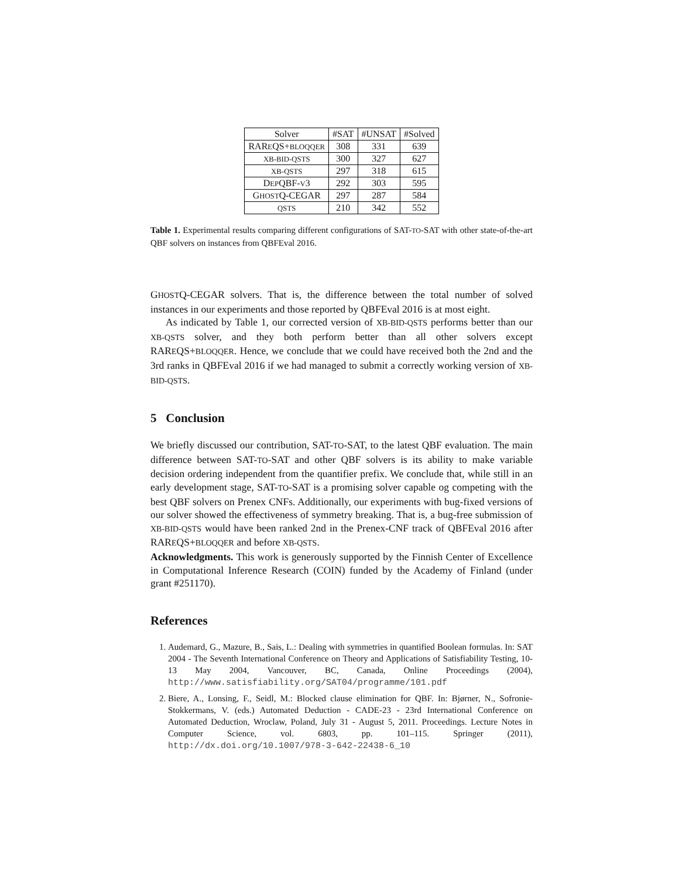| Solver | #SAT | #UNSAT | #Solved |
| --- | --- | --- | --- |
| RAR E QS+ BLOQQER | 308 | 331 | 639 |
| XB-BID-QSTS | 300 | 327 | 627 |
| XB-QSTS | 297 | 318 | 615 |
| D EP QBF- V 3 | 292 | 303 | 595 |
| G HOST Q-CEGAR | 297 | 287 | 584 |
| QSTS | 210 | 342 | 552 |
Table 1. Experimental results comparing different configurations of SAT-TO-SAT with other state-of-the-art QBF solvers on instances from QBFEval 2016.
GHOSTQ-CEGAR solvers. That is, the difference between the total number of solved instances in our experiments and those reported by QBFEval 2016 is at most eight.
As indicated by Table 1, our corrected version of XB-BID-QSTS performs better than our XB-QSTS solver, and they both perform better than all other solvers except RAREQS+BLOQQER. Hence, we conclude that we could have received both the 2nd and the 3rd ranks in QBFEval 2016 if we had managed to submit a correctly working version of XB-BID-QSTS.
5 Conclusion
We briefly discussed our contribution, SAT-TO-SAT, to the latest QBF evaluation. The main difference between SAT-TO-SAT and other QBF solvers is its ability to make variable decision ordering independent from the quantifier prefix. We conclude that, while still in an early development stage, SAT-TO-SAT is a promising solver capable og competing with the best QBF solvers on Prenex CNFs. Additionally, our experiments with bug-fixed versions of our solver showed the effectiveness of symmetry breaking. That is, a bug-free submission of XB-BID-QSTS would have been ranked 2nd in the Prenex-CNF track of QBFEval 2016 after RAREQS+BLOQQER and before XB-QSTS.
Acknowledgments. This work is generously supported by the Finnish Center of Excellence in Computational Inference Research (COIN) funded by the Academy of Finland (under grant #251170).
References
1. Audemard, G., Mazure, B., Sais, L.: Dealing with symmetries in quantified Boolean formulas. In: SAT 2004 - The Seventh International Conference on Theory and Applications of Satisfiability Testing, 10-13 May 2004, Vancouver, BC, Canada, Online Proceedings (2004), http://www.satisfiability.org/SAT04/programme/101.pdf
2. Biere, A., Lonsing, F., Seidl, M.: Blocked clause elimination for QBF. In: Bjørner, N., Sofronie-Stokkermans, V. (eds.) Automated Deduction - CADE-23 - 23rd International Conference on Automated Deduction, Wroclaw, Poland, July 31 - August 5, 2011. Proceedings. Lecture Notes in Computer Science, vol. 6803, pp. 101–115. Springer (2011), http://dx.doi.org/10.1007/978-3-642-22438-6_10